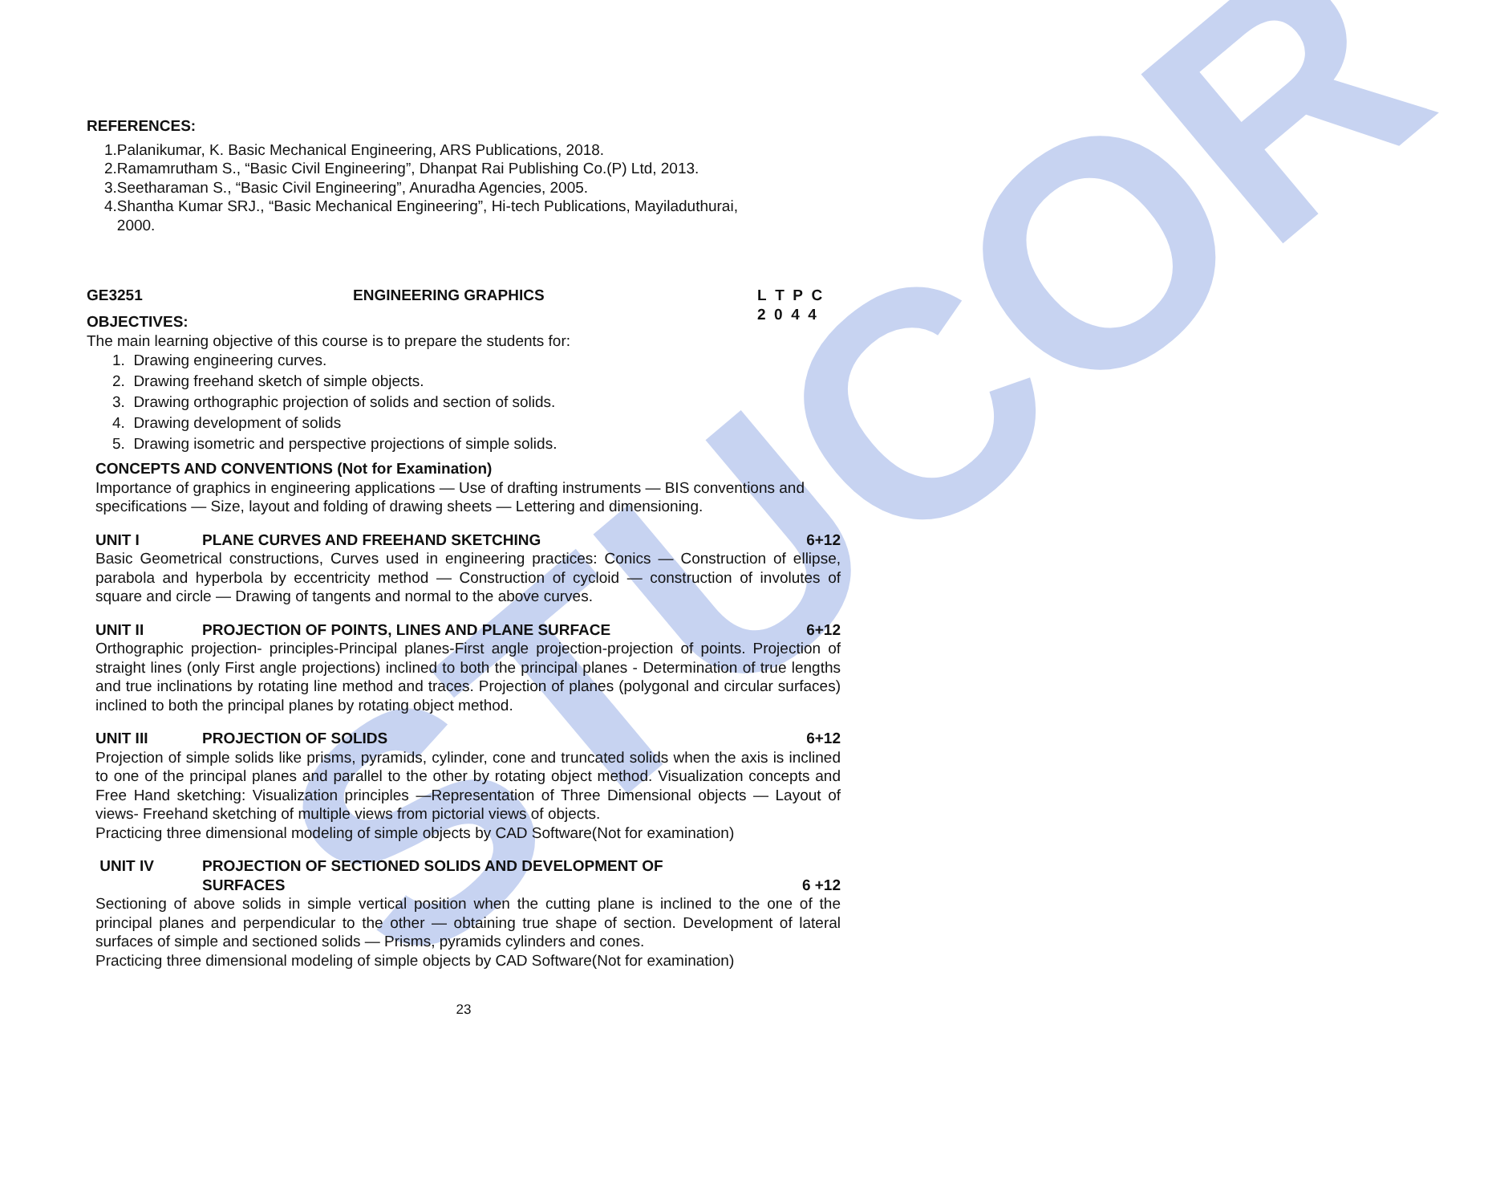STUCOR
REFERENCES:
1.Palanikumar, K. Basic Mechanical Engineering, ARS Publications, 2018.
2.Ramamrutham S., “Basic Civil Engineering”, Dhanpat Rai Publishing Co.(P) Ltd, 2013.
3.Seetharaman S., “Basic Civil Engineering”, Anuradha Agencies, 2005.
4.Shantha Kumar SRJ., “Basic Mechanical Engineering”, Hi-tech Publications, Mayiladuthurai,
2000.
GE3251 ENGINEERING GRAPHICS L T P C
2 0 4 4
OBJECTIVES:
The main learning objective of this course is to prepare the students for:
1. Drawing engineering curves.
2. Drawing freehand sketch of simple objects.
3. Drawing orthographic projection of solids and section of solids.
4. Drawing development of solids
5. Drawing isometric and perspective projections of simple solids.
CONCEPTS AND CONVENTIONS (Not for Examination)
Importance of graphics in engineering applications — Use of drafting instruments — BIS conventions and specifications — Size, layout and folding of drawing sheets — Lettering and dimensioning.
UNIT I PLANE CURVES AND FREEHAND SKETCHING 6+12
Basic Geometrical constructions, Curves used in engineering practices: Conics — Construction of ellipse, parabola and hyperbola by eccentricity method — Construction of cycloid — construction of involutes of square and circle — Drawing of tangents and normal to the above curves.
UNIT II PROJECTION OF POINTS, LINES AND PLANE SURFACE 6+12
Orthographic projection- principles-Principal planes-First angle projection-projection of points. Projection of straight lines (only First angle projections) inclined to both the principal planes - Determination of true lengths and true inclinations by rotating line method and traces. Projection of planes (polygonal and circular surfaces) inclined to both the principal planes by rotating object method.
UNIT III PROJECTION OF SOLIDS 6+12
Projection of simple solids like prisms, pyramids, cylinder, cone and truncated solids when the axis is inclined to one of the principal planes and parallel to the other by rotating object method. Visualization concepts and Free Hand sketching: Visualization principles —Representation of Three Dimensional objects — Layout of views- Freehand sketching of multiple views from pictorial views of objects.
Practicing three dimensional modeling of simple objects by CAD Software(Not for examination)
UNIT IV PROJECTION OF SECTIONED SOLIDS AND DEVELOPMENT OF
SURFACES 6 +12
Sectioning of above solids in simple vertical position when the cutting plane is inclined to the one of the principal planes and perpendicular to the other — obtaining true shape of section. Development of lateral surfaces of simple and sectioned solids — Prisms, pyramids cylinders and cones.
Practicing three dimensional modeling of simple objects by CAD Software(Not for examination)
23